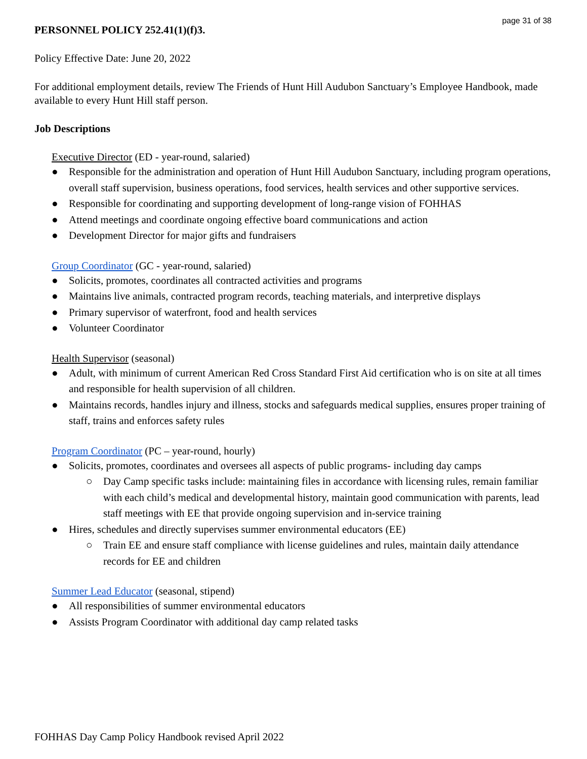page 31 of 38
PERSONNEL POLICY 252.41(1)(f)3.
Policy Effective Date: June 20, 2022
For additional employment details, review The Friends of Hunt Hill Audubon Sanctuary’s Employee Handbook, made available to every Hunt Hill staff person.
Job Descriptions
Executive Director (ED - year-round, salaried)
● Responsible for the administration and operation of Hunt Hill Audubon Sanctuary, including program operations, overall staff supervision, business operations, food services, health services and other supportive services.
● Responsible for coordinating and supporting development of long-range vision of FOHHAS
● Attend meetings and coordinate ongoing effective board communications and action
● Development Director for major gifts and fundraisers
Group Coordinator (GC - year-round, salaried)
● Solicits, promotes, coordinates all contracted activities and programs
● Maintains live animals, contracted program records, teaching materials, and interpretive displays
● Primary supervisor of waterfront, food and health services
● Volunteer Coordinator
Health Supervisor (seasonal)
● Adult, with minimum of current American Red Cross Standard First Aid certification who is on site at all times and responsible for health supervision of all children.
● Maintains records, handles injury and illness, stocks and safeguards medical supplies, ensures proper training of staff, trains and enforces safety rules
Program Coordinator (PC – year-round, hourly)
● Solicits, promotes, coordinates and oversees all aspects of public programs- including day camps
○ Day Camp specific tasks include: maintaining files in accordance with licensing rules, remain familiar with each child’s medical and developmental history, maintain good communication with parents, lead staff meetings with EE that provide ongoing supervision and in-service training
● Hires, schedules and directly supervises summer environmental educators (EE)
○ Train EE and ensure staff compliance with license guidelines and rules, maintain daily attendance records for EE and children
Summer Lead Educator (seasonal, stipend)
● All responsibilities of summer environmental educators
● Assists Program Coordinator with additional day camp related tasks
FOHHAS Day Camp Policy Handbook revised April 2022